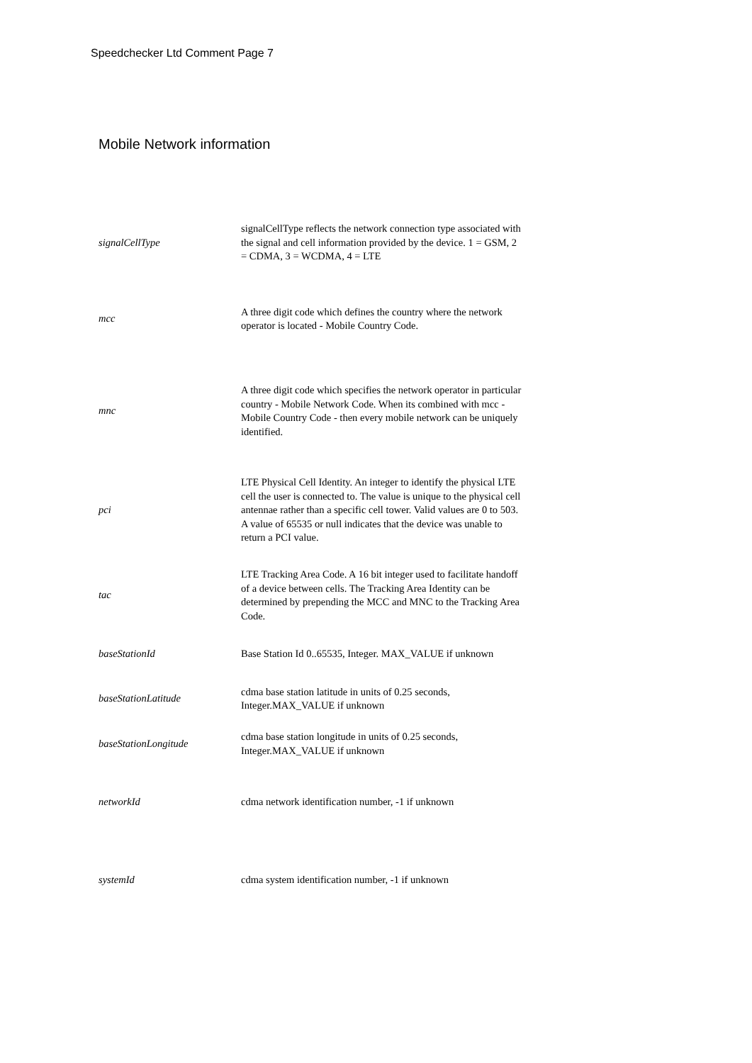Speedchecker Ltd Comment Page 7
Mobile Network information
| signalCellType | signalCellType reflects the network connection type associated with the signal and cell information provided by the device. 1 = GSM, 2 = CDMA, 3 = WCDMA, 4 = LTE |
| mcc | A three digit code which defines the country where the network operator is located - Mobile Country Code. |
| mnc | A three digit code which specifies the network operator in particular country - Mobile Network Code. When its combined with mcc - Mobile Country Code - then every mobile network can be uniquely identified. |
| pci | LTE Physical Cell Identity. An integer to identify the physical LTE cell the user is connected to. The value is unique to the physical cell antennae rather than a specific cell tower. Valid values are 0 to 503. A value of 65535 or null indicates that the device was unable to return a PCI value. |
| tac | LTE Tracking Area Code. A 16 bit integer used to facilitate handoff of a device between cells. The Tracking Area Identity can be determined by prepending the MCC and MNC to the Tracking Area Code. |
| baseStationId | Base Station Id 0..65535, Integer. MAX_VALUE if unknown |
| baseStationLatitude | cdma base station latitude in units of 0.25 seconds, Integer.MAX_VALUE if unknown |
| baseStationLongitude | cdma base station longitude in units of 0.25 seconds, Integer.MAX_VALUE if unknown |
| networkId | cdma network identification number, -1 if unknown |
| systemId | cdma system identification number, -1 if unknown |